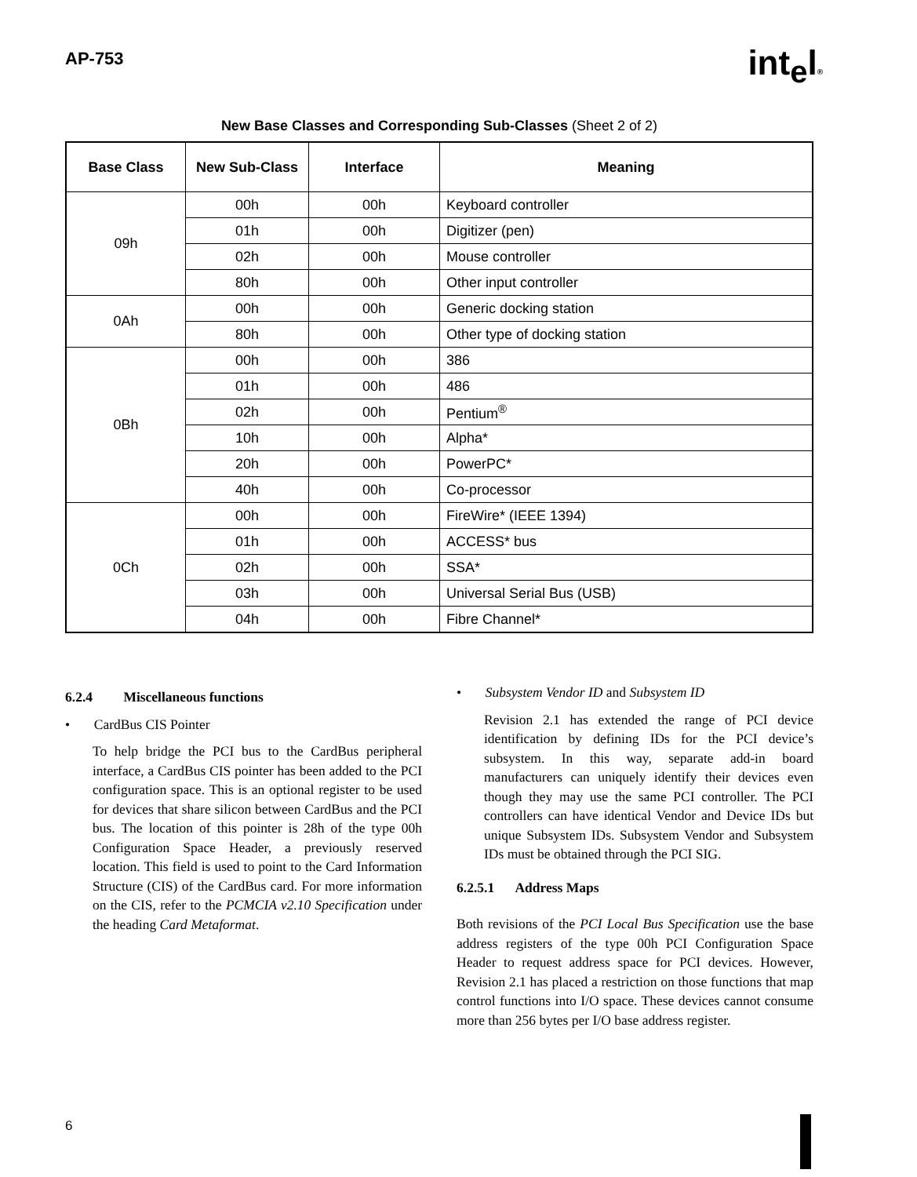AP-753 int<sub>e</sub>l®
New Base Classes and Corresponding Sub-Classes (Sheet 2 of 2)
| Base Class | New Sub-Class | Interface | Meaning |
| --- | --- | --- | --- |
| 09h | 00h | 00h | Keyboard controller |
| | 01h | 00h | Digitizer (pen) |
| | 02h | 00h | Mouse controller |
| | 80h | 00h | Other input controller |
| 0Ah | 00h | 00h | Generic docking station |
| | 80h | 00h | Other type of docking station |
| 0Bh | 00h | 00h | 386 |
| | 01h | 00h | 486 |
| | 02h | 00h | Pentium<sup>®</sup> |
| | 10h | 00h | Alpha* |
| | 20h | 00h | PowerPC* |
| | 40h | 00h | Co-processor |
| 0Ch | 00h | 00h | FireWire* (IEEE 1394) |
| | 01h | 00h | ACCESS* bus |
| | 02h | 00h | SSA* |
| | 03h | 00h | Universal Serial Bus (USB) |
| | 04h | 00h | Fibre Channel* |
6.2.4 Miscellaneous functions
• CardBus CIS Pointer
To help bridge the PCI bus to the CardBus peripheral interface, a CardBus CIS pointer has been added to the PCI configuration space. This is an optional register to be used for devices that share silicon between CardBus and the PCI bus. The location of this pointer is 28h of the type 00h Configuration Space Header, a previously reserved location. This field is used to point to the Card Information Structure (CIS) of the CardBus card. For more information on the CIS, refer to the PCMCIA v2.10 Specification under the heading Card Metaformat.
• Subsystem Vendor ID and Subsystem ID
Revision 2.1 has extended the range of PCI device identification by defining IDs for the PCI device’s subsystem. In this way, separate add-in board manufacturers can uniquely identify their devices even though they may use the same PCI controller. The PCI controllers can have identical Vendor and Device IDs but unique Subsystem IDs. Subsystem Vendor and Subsystem IDs must be obtained through the PCI SIG.
6.2.5.1 Address Maps
Both revisions of the PCI Local Bus Specification use the base address registers of the type 00h PCI Configuration Space Header to request address space for PCI devices. However, Revision 2.1 has placed a restriction on those functions that map control functions into I/O space. These devices cannot consume more than 256 bytes per I/O base address register.
6